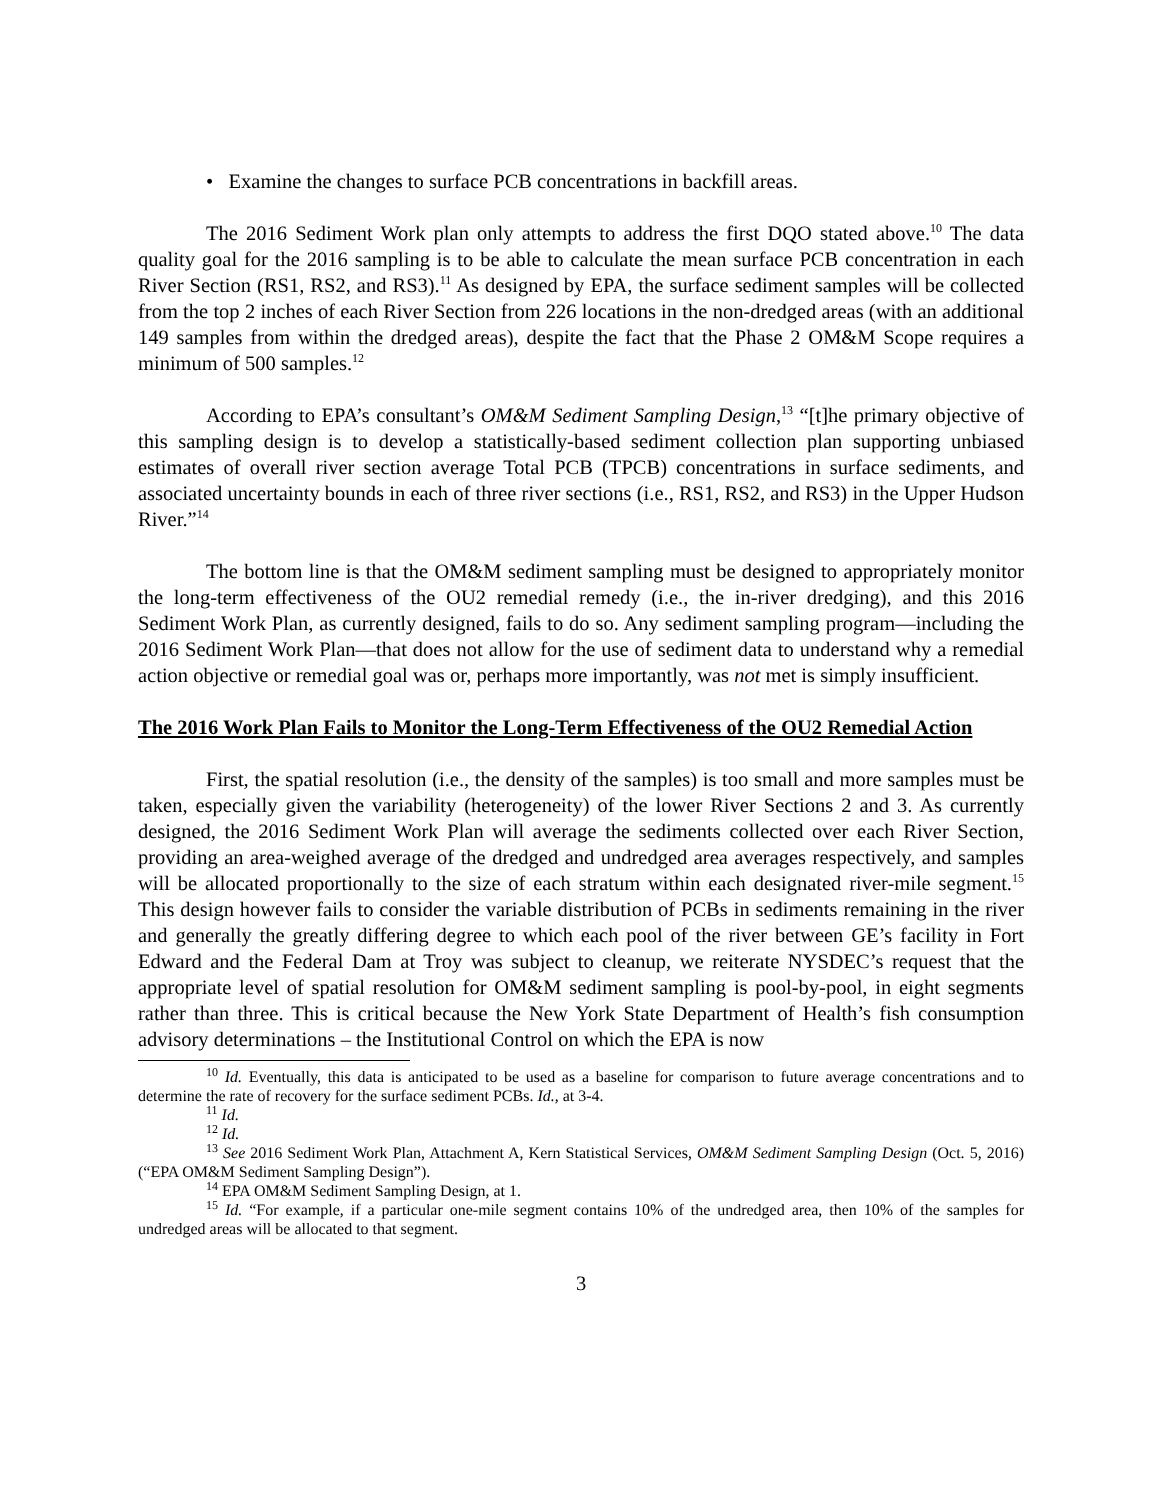• Examine the changes to surface PCB concentrations in backfill areas.
The 2016 Sediment Work plan only attempts to address the first DQO stated above.<sup>10</sup> The data quality goal for the 2016 sampling is to be able to calculate the mean surface PCB concentration in each River Section (RS1, RS2, and RS3).<sup>11</sup> As designed by EPA, the surface sediment samples will be collected from the top 2 inches of each River Section from 226 locations in the non-dredged areas (with an additional 149 samples from within the dredged areas), despite the fact that the Phase 2 OM&M Scope requires a minimum of 500 samples.<sup>12</sup>
According to EPA’s consultant’s OM&M Sediment Sampling Design,<sup>13</sup> “[t]he primary objective of this sampling design is to develop a statistically-based sediment collection plan supporting unbiased estimates of overall river section average Total PCB (TPCB) concentrations in surface sediments, and associated uncertainty bounds in each of three river sections (i.e., RS1, RS2, and RS3) in the Upper Hudson River.”<sup>14</sup>
The bottom line is that the OM&M sediment sampling must be designed to appropriately monitor the long-term effectiveness of the OU2 remedial remedy (i.e., the in-river dredging), and this 2016 Sediment Work Plan, as currently designed, fails to do so. Any sediment sampling program—including the 2016 Sediment Work Plan—that does not allow for the use of sediment data to understand why a remedial action objective or remedial goal was or, perhaps more importantly, was not met is simply insufficient.
The 2016 Work Plan Fails to Monitor the Long-Term Effectiveness of the OU2 Remedial Action
First, the spatial resolution (i.e., the density of the samples) is too small and more samples must be taken, especially given the variability (heterogeneity) of the lower River Sections 2 and 3. As currently designed, the 2016 Sediment Work Plan will average the sediments collected over each River Section, providing an area-weighed average of the dredged and undredged area averages respectively, and samples will be allocated proportionally to the size of each stratum within each designated river-mile segment.<sup>15</sup> This design however fails to consider the variable distribution of PCBs in sediments remaining in the river and generally the greatly differing degree to which each pool of the river between GE’s facility in Fort Edward and the Federal Dam at Troy was subject to cleanup, we reiterate NYSDEC’s request that the appropriate level of spatial resolution for OM&M sediment sampling is pool-by-pool, in eight segments rather than three. This is critical because the New York State Department of Health’s fish consumption advisory determinations – the Institutional Control on which the EPA is now
<sup>10</sup> Id. Eventually, this data is anticipated to be used as a baseline for comparison to future average concentrations and to determine the rate of recovery for the surface sediment PCBs. Id., at 3-4.
<sup>11</sup> Id.
<sup>12</sup> Id.
<sup>13</sup> See 2016 Sediment Work Plan, Attachment A, Kern Statistical Services, OM&M Sediment Sampling Design (Oct. 5, 2016) (“EPA OM&M Sediment Sampling Design”).
<sup>14</sup> EPA OM&M Sediment Sampling Design, at 1.
<sup>15</sup> Id. “For example, if a particular one-mile segment contains 10% of the undredged area, then 10% of the samples for undredged areas will be allocated to that segment.
3